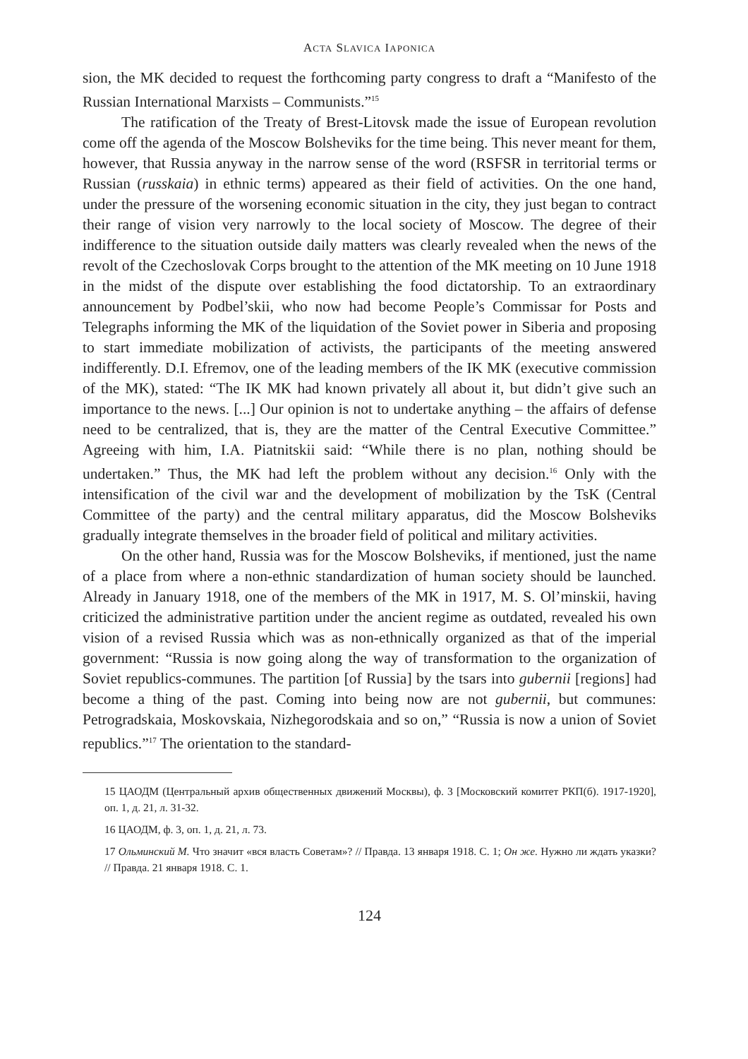ACTA SLAVICA IAPONICA
sion, the MK decided to request the forthcoming party congress to draft a “Manifesto of the Russian International Marxists – Communists.”<sup>15</sup>
The ratification of the Treaty of Brest-Litovsk made the issue of European revolution come off the agenda of the Moscow Bolsheviks for the time being. This never meant for them, however, that Russia anyway in the narrow sense of the word (RSFSR in territorial terms or Russian (russkaia) in ethnic terms) appeared as their field of activities. On the one hand, under the pressure of the worsening economic situation in the city, they just began to contract their range of vision very narrowly to the local society of Moscow. The degree of their indifference to the situation outside daily matters was clearly revealed when the news of the revolt of the Czechoslovak Corps brought to the attention of the MK meeting on 10 June 1918 in the midst of the dispute over establishing the food dictatorship. To an extraordinary announcement by Podbel’skii, who now had become People’s Commissar for Posts and Telegraphs informing the MK of the liquidation of the Soviet power in Siberia and proposing to start immediate mobilization of activists, the participants of the meeting answered indifferently. D.I. Efremov, one of the leading members of the IK MK (executive commission of the MK), stated: “The IK MK had known privately all about it, but didn’t give such an importance to the news. [...] Our opinion is not to undertake anything – the affairs of defense need to be centralized, that is, they are the matter of the Central Executive Committee.” Agreeing with him, I.A. Piatnitskii said: “While there is no plan, nothing should be undertaken.” Thus, the MK had left the problem without any decision.<sup>16</sup> Only with the intensification of the civil war and the development of mobilization by the TsK (Central Committee of the party) and the central military apparatus, did the Moscow Bolsheviks gradually integrate themselves in the broader field of political and military activities.
On the other hand, Russia was for the Moscow Bolsheviks, if mentioned, just the name of a place from where a non-ethnic standardization of human society should be launched. Already in January 1918, one of the members of the MK in 1917, M. S. Ol’minskii, having criticized the administrative partition under the ancient regime as outdated, revealed his own vision of a revised Russia which was as non-ethnically organized as that of the imperial government: “Russia is now going along the way of transformation to the organization of Soviet republics-communes. The partition [of Russia] by the tsars into gubernii [regions] had become a thing of the past. Coming into being now are not gubernii, but communes: Petrogradskaia, Moskovskaia, Nizhegorodskaia and so on,” “Russia is now a union of Soviet republics.”<sup>17</sup> The orientation to the standard-
15 ЦАОДМ (Центральный архив общественных движений Москвы), ф. 3 [Московский комитет РКП(б). 1917-1920], оп. 1, д. 21, л. 31-32.
16 ЦАОДМ, ф. 3, оп. 1, д. 21, л. 73.
17 Ольминский М. Что значит «вся власть Советам»? // Правда. 13 января 1918. С. 1; Он же. Нужно ли ждать указки? // Правда. 21 января 1918. С. 1.
124